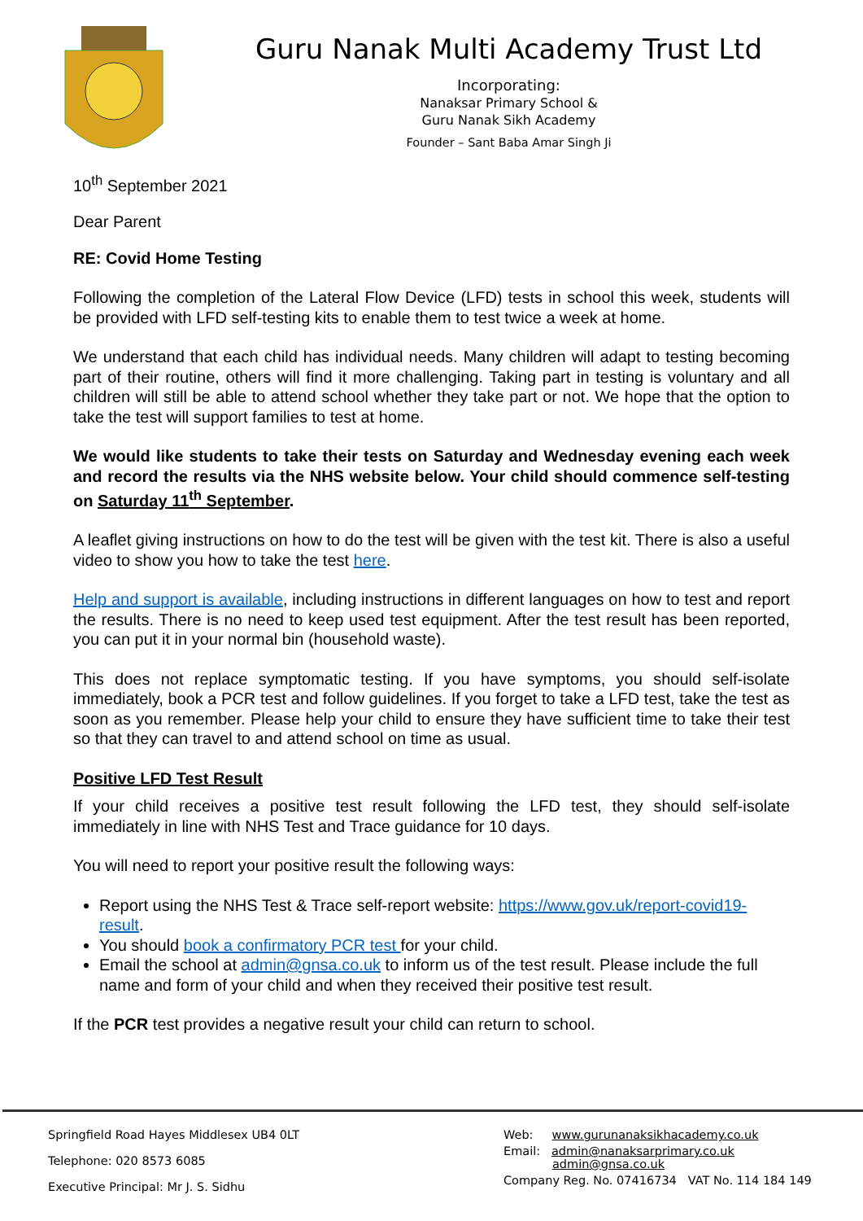Guru Nanak Multi Academy Trust Ltd
Incorporating:
Nanaksar Primary School &
Guru Nanak Sikh Academy
Founder – Sant Baba Amar Singh Ji
10<sup>th</sup> September 2021
Dear Parent
RE: Covid Home Testing
Following the completion of the Lateral Flow Device (LFD) tests in school this week, students will be provided with LFD self-testing kits to enable them to test twice a week at home.
We understand that each child has individual needs. Many children will adapt to testing becoming part of their routine, others will find it more challenging. Taking part in testing is voluntary and all children will still be able to attend school whether they take part or not. We hope that the option to take the test will support families to test at home.
We would like students to take their tests on Saturday and Wednesday evening each week and record the results via the NHS website below. Your child should commence self-testing on Saturday 11<sup>th</sup> September.
A leaflet giving instructions on how to do the test will be given with the test kit. There is also a useful video to show you how to take the test here.
Help and support is available, including instructions in different languages on how to test and report the results. There is no need to keep used test equipment. After the test result has been reported, you can put it in your normal bin (household waste).
This does not replace symptomatic testing. If you have symptoms, you should self-isolate immediately, book a PCR test and follow guidelines. If you forget to take a LFD test, take the test as soon as you remember. Please help your child to ensure they have sufficient time to take their test so that they can travel to and attend school on time as usual.
Positive LFD Test Result
If your child receives a positive test result following the LFD test, they should self-isolate immediately in line with NHS Test and Trace guidance for 10 days.
You will need to report your positive result the following ways:
Report using the NHS Test & Trace self-report website: https://www.gov.uk/report-covid19-result.
You should book a confirmatory PCR test for your child.
Email the school at admin@gnsa.co.uk to inform us of the test result. Please include the full name and form of your child and when they received their positive test result.
If the PCR test provides a negative result your child can return to school.
Springfield Road Hayes Middlesex UB4 0LT
Telephone: 020 8573 6085
Executive Principal: Mr J. S. Sidhu
Web: www.gurunanaksikhacademy.co.uk
Email: admin@nanaksarprimary.co.uk
admin@gnsa.co.uk
Company Reg. No. 07416734 VAT No. 114 184 149